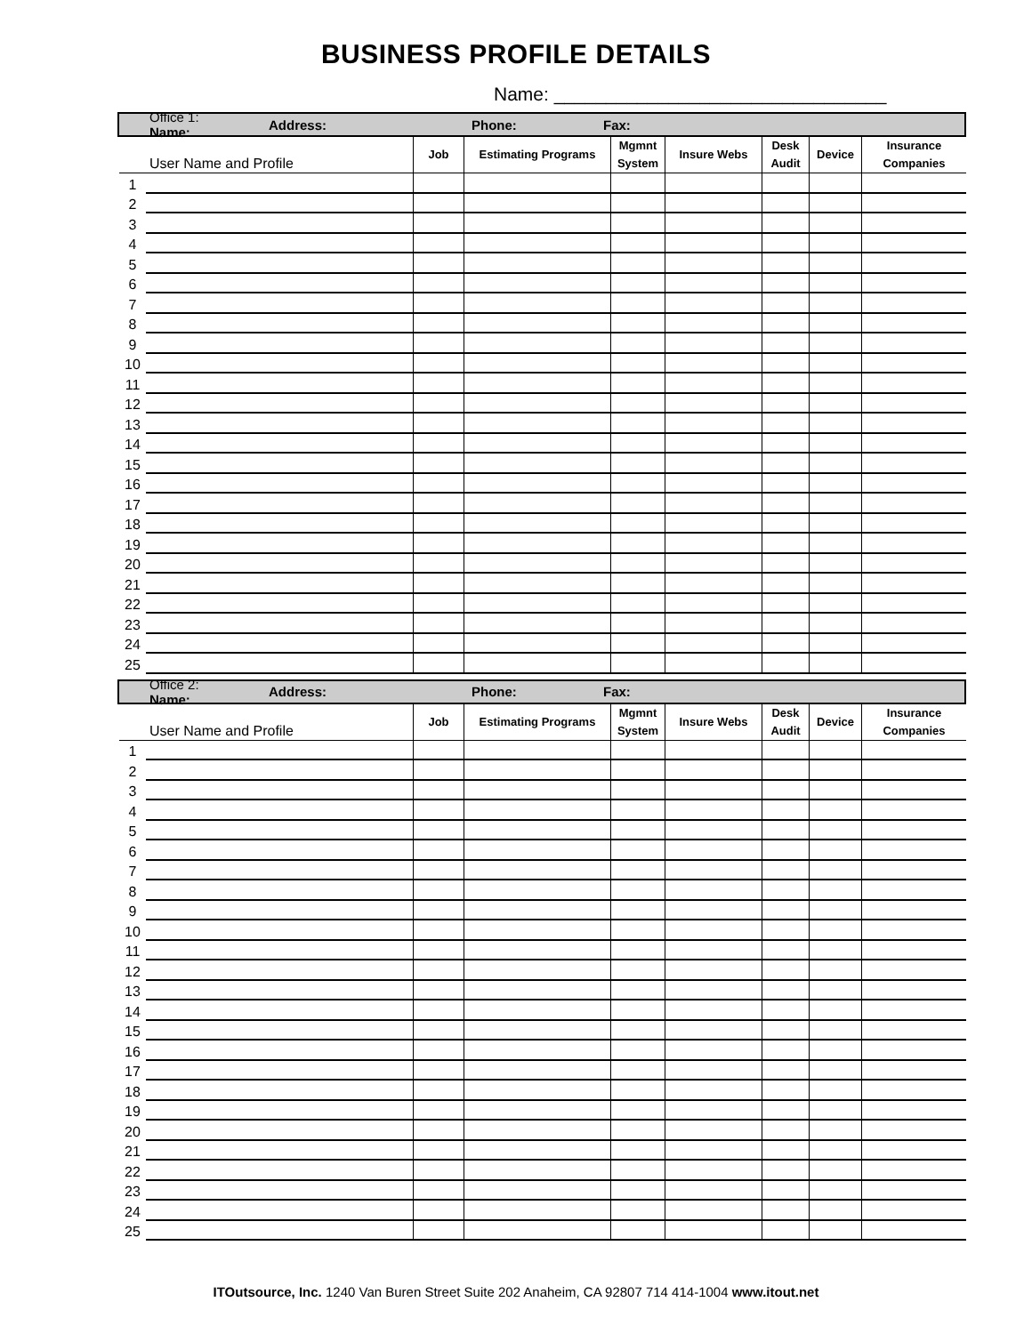BUSINESS PROFILE DETAILS
Name: ________________________________
Office 1: Name: Address: Phone: Fax:
| User Name and Profile | | Job | Estimating Programs | Mgmnt System | Insure Webs | Desk Audit | Device | Insurance Companies |
| --- | --- | --- | --- | --- | --- | --- | --- | --- |
| 1 | | | | | | | | |
| 2 | | | | | | | | |
| 3 | | | | | | | | |
| 4 | | | | | | | | |
| 5 | | | | | | | | |
| 6 | | | | | | | | |
| 7 | | | | | | | | |
| 8 | | | | | | | | |
| 9 | | | | | | | | |
| 10 | | | | | | | | |
| 11 | | | | | | | | |
| 12 | | | | | | | | |
| 13 | | | | | | | | |
| 14 | | | | | | | | |
| 15 | | | | | | | | |
| 16 | | | | | | | | |
| 17 | | | | | | | | |
| 18 | | | | | | | | |
| 19 | | | | | | | | |
| 20 | | | | | | | | |
| 21 | | | | | | | | |
| 22 | | | | | | | | |
| 23 | | | | | | | | |
| 24 | | | | | | | | |
| 25 | | | | | | | | |
Office 2: Name: Address: Phone: Fax:
| User Name and Profile | | Job | Estimating Programs | Mgmnt System | Insure Webs | Desk Audit | Device | Insurance Companies |
| --- | --- | --- | --- | --- | --- | --- | --- | --- |
| 1 | | | | | | | | |
| 2 | | | | | | | | |
| 3 | | | | | | | | |
| 4 | | | | | | | | |
| 5 | | | | | | | | |
| 6 | | | | | | | | |
| 7 | | | | | | | | |
| 8 | | | | | | | | |
| 9 | | | | | | | | |
| 10 | | | | | | | | |
| 11 | | | | | | | | |
| 12 | | | | | | | | |
| 13 | | | | | | | | |
| 14 | | | | | | | | |
| 15 | | | | | | | | |
| 16 | | | | | | | | |
| 17 | | | | | | | | |
| 18 | | | | | | | | |
| 19 | | | | | | | | |
| 20 | | | | | | | | |
| 21 | | | | | | | | |
| 22 | | | | | | | | |
| 23 | | | | | | | | |
| 24 | | | | | | | | |
| 25 | | | | | | | | |
ITOutsource, Inc. 1240 Van Buren Street Suite 202 Anaheim, CA 92807 714 414-1004 www.itout.net